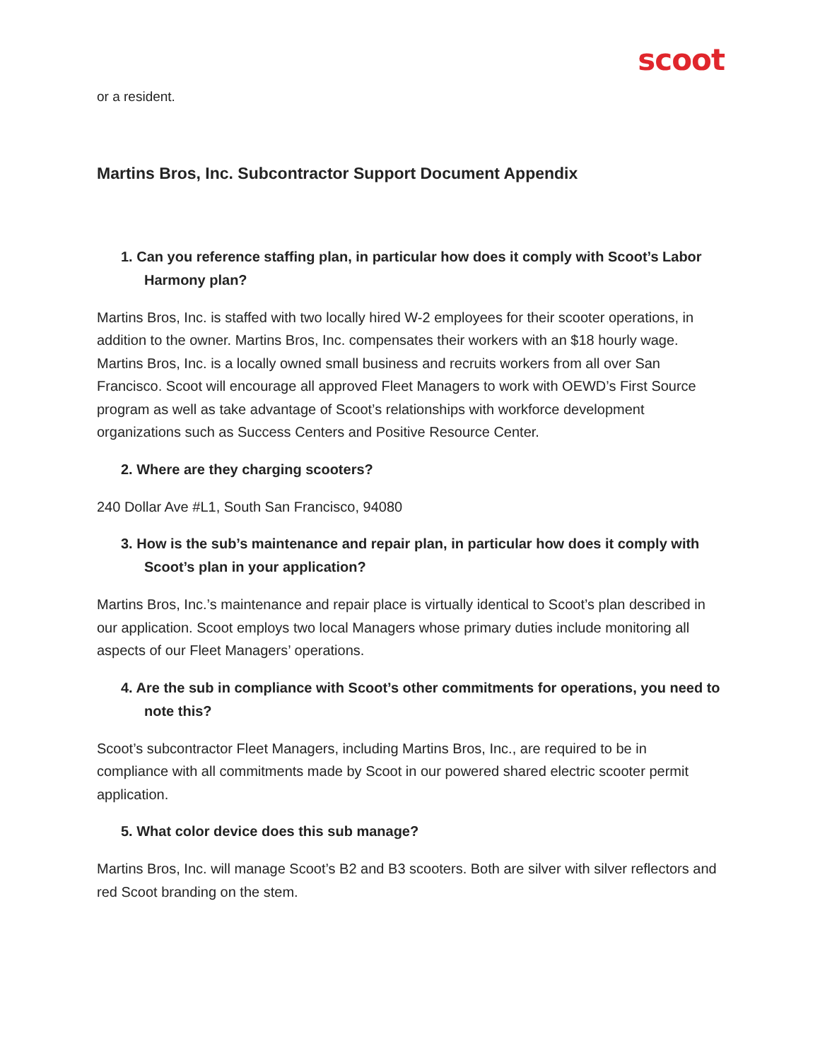scoot
or a resident.
Martins Bros, Inc. Subcontractor Support Document Appendix
1. Can you reference staffing plan, in particular how does it comply with Scoot’s Labor Harmony plan?
Martins Bros, Inc. is staffed with two locally hired W-2 employees for their scooter operations, in addition to the owner. Martins Bros, Inc. compensates their workers with an $18 hourly wage. Martins Bros, Inc. is a locally owned small business and recruits workers from all over San Francisco. Scoot will encourage all approved Fleet Managers to work with OEWD’s First Source program as well as take advantage of Scoot’s relationships with workforce development organizations such as Success Centers and Positive Resource Center.
2. Where are they charging scooters?
240 Dollar Ave #L1, South San Francisco, 94080
3. How is the sub’s maintenance and repair plan, in particular how does it comply with Scoot’s plan in your application?
Martins Bros, Inc.’s maintenance and repair place is virtually identical to Scoot’s plan described in our application. Scoot employs two local Managers whose primary duties include monitoring all aspects of our Fleet Managers’ operations.
4. Are the sub in compliance with Scoot’s other commitments for operations, you need to note this?
Scoot’s subcontractor Fleet Managers, including Martins Bros, Inc., are required to be in compliance with all commitments made by Scoot in our powered shared electric scooter permit application.
5. What color device does this sub manage?
Martins Bros, Inc. will manage Scoot’s B2 and B3 scooters. Both are silver with silver reflectors and red Scoot branding on the stem.